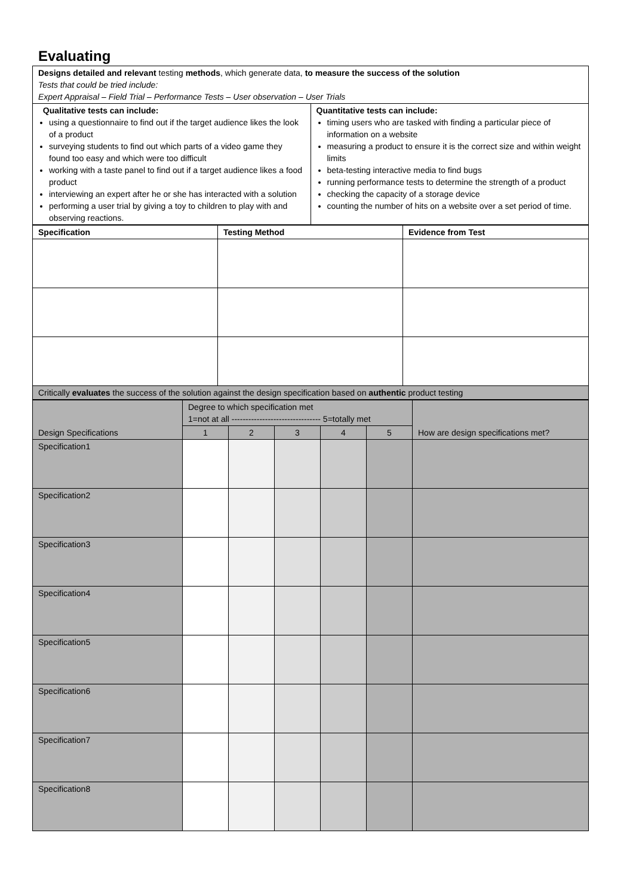Evaluating
| Designs detailed and relevant testing methods , which generate data, to measure the success of the solution Tests that could be tried include: Expert Appraisal – Field Trial – Performance Tests – User observation – User Trials | |
| Qualitative tests can include: using a questionnaire to find out if the target audience likes the look of a product surveying students to find out which parts of a video game they found too easy and which were too difficult working with a taste panel to find out if a target audience likes a food product interviewing an expert after he or she has interacted with a solution performing a user trial by giving a toy to children to play with and observing reactions. | Quantitative tests can include: timing users who are tasked with finding a particular piece of information on a website measuring a product to ensure it is the correct size and within weight limits beta-testing interactive media to find bugs running performance tests to determine the strength of a product checking the capacity of a storage device counting the number of hits on a website over a set period of time. |
| Specification | Testing Method | Evidence from Test |
| --- | --- | --- |
| Critically evaluates the success of the solution against the design specification based on authentic product testing | | |
| Design Specifications | Degree to which specification met 1=not at all -------------------------------- 5=totally met | | | | | How are design specifications met? |
| | 1 | 2 | 3 | 4 | 5 | |
| Specification1 | | | | | | |
| Specification2 | | | | | | |
| Specification3 | | | | | | |
| Specification4 | | | | | | |
| Specification5 | | | | | | |
| Specification6 | | | | | | |
| Specification7 | | | | | | |
| Specification8 | | | | | | |